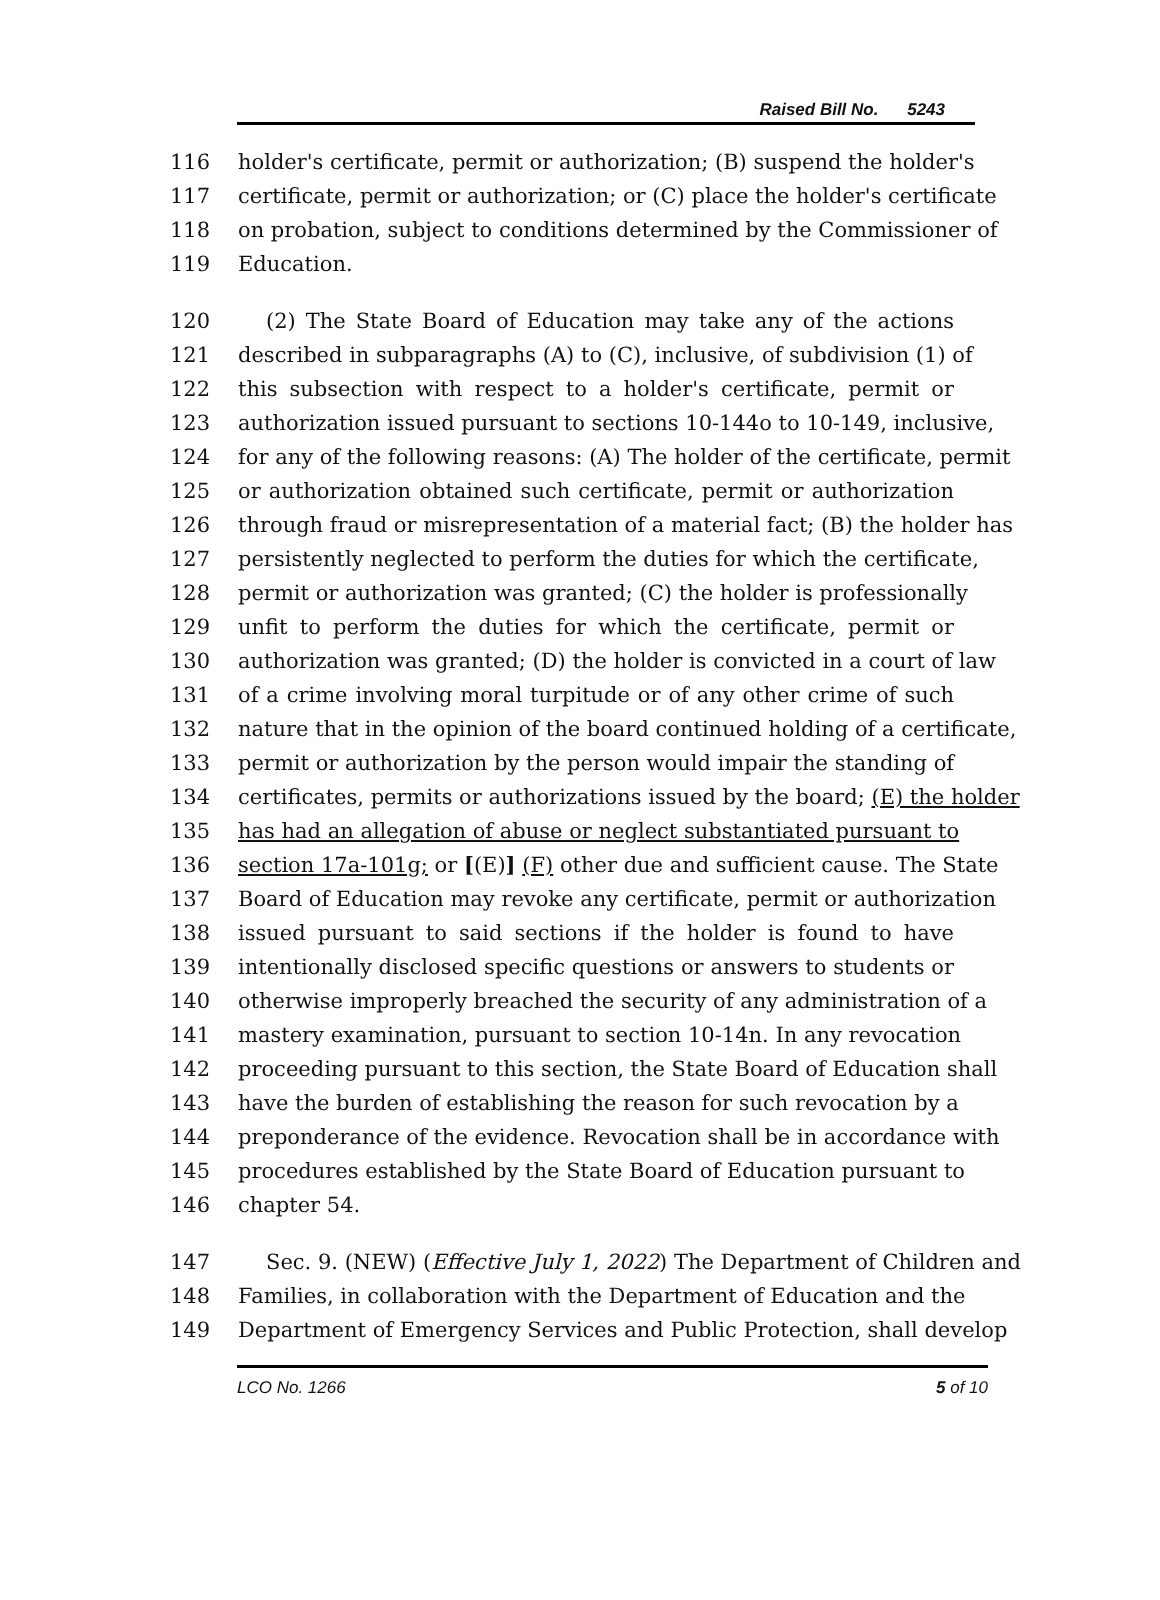Raised Bill No. 5243
116 holder's certificate, permit or authorization; (B) suspend the holder's
117 certificate, permit or authorization; or (C) place the holder's certificate
118 on probation, subject to conditions determined by the Commissioner of
119 Education.
120 (2) The State Board of Education may take any of the actions
121 described in subparagraphs (A) to (C), inclusive, of subdivision (1) of
122 this subsection with respect to a holder's certificate, permit or
123 authorization issued pursuant to sections 10-144o to 10-149, inclusive,
124 for any of the following reasons: (A) The holder of the certificate, permit
125 or authorization obtained such certificate, permit or authorization
126 through fraud or misrepresentation of a material fact; (B) the holder has
127 persistently neglected to perform the duties for which the certificate,
128 permit or authorization was granted; (C) the holder is professionally
129 unfit to perform the duties for which the certificate, permit or
130 authorization was granted; (D) the holder is convicted in a court of law
131 of a crime involving moral turpitude or of any other crime of such
132 nature that in the opinion of the board continued holding of a certificate,
133 permit or authorization by the person would impair the standing of
134 certificates, permits or authorizations issued by the board; (E) the holder
135 has had an allegation of abuse or neglect substantiated pursuant to
136 section 17a-101g; or [(E)] (F) other due and sufficient cause. The State
137 Board of Education may revoke any certificate, permit or authorization
138 issued pursuant to said sections if the holder is found to have
139 intentionally disclosed specific questions or answers to students or
140 otherwise improperly breached the security of any administration of a
141 mastery examination, pursuant to section 10-14n. In any revocation
142 proceeding pursuant to this section, the State Board of Education shall
143 have the burden of establishing the reason for such revocation by a
144 preponderance of the evidence. Revocation shall be in accordance with
145 procedures established by the State Board of Education pursuant to
146 chapter 54.
147 Sec. 9. (NEW) (Effective July 1, 2022) The Department of Children and
148 Families, in collaboration with the Department of Education and the
149 Department of Emergency Services and Public Protection, shall develop
LCO No. 1266 5 of 10